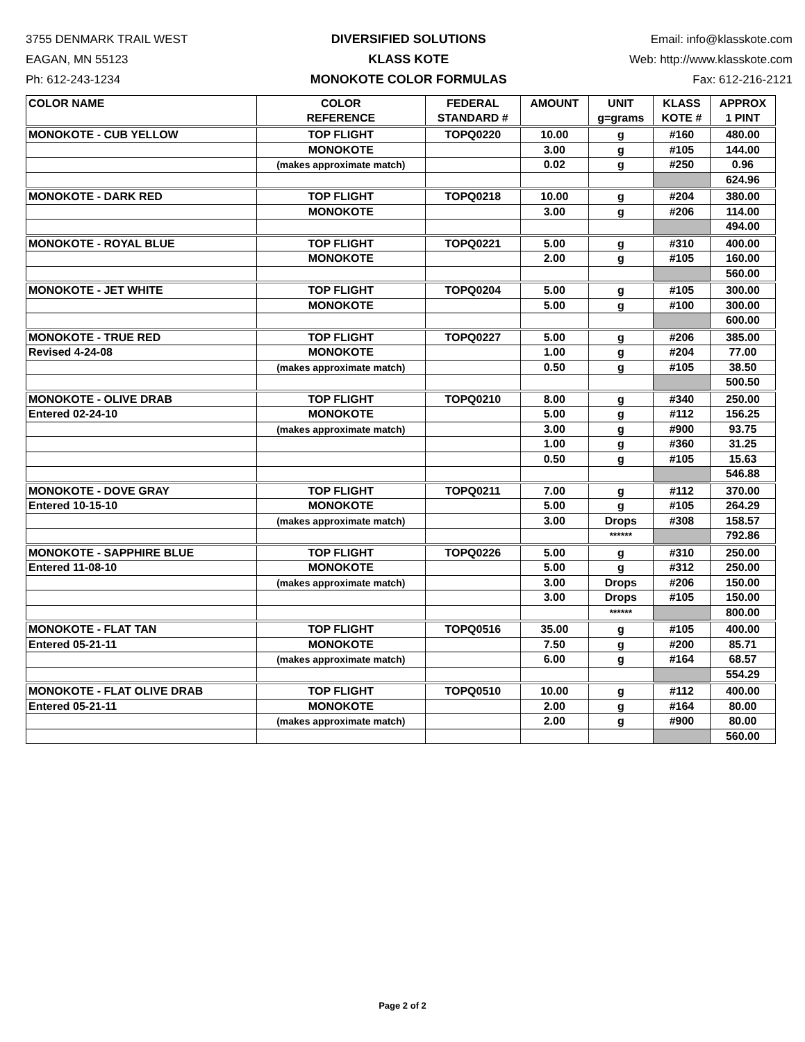3755 DENMARK TRAIL WEST
EAGAN, MN 55123
Ph: 612-243-1234
DIVERSIFIED SOLUTIONS
KLASS KOTE
MONOKOTE COLOR FORMULAS
Email: info@klasskote.com
Web: http://www.klasskote.com
Fax: 612-216-2121
| COLOR NAME | COLOR REFERENCE | FEDERAL STANDARD # | AMOUNT | UNIT g=grams | KLASS KOTE # | APPROX 1 PINT |
| --- | --- | --- | --- | --- | --- | --- |
| MONOKOTE - CUB YELLOW | TOP FLIGHT | TOPQ0220 | 10.00 | g | #160 | 480.00 |
| | MONOKOTE | | 3.00 | g | #105 | 144.00 |
| | (makes approximate match) | | 0.02 | g | #250 | 0.96 |
| | | | | | | 624.96 |
| MONOKOTE - DARK RED | TOP FLIGHT | TOPQ0218 | 10.00 | g | #204 | 380.00 |
| | MONOKOTE | | 3.00 | g | #206 | 114.00 |
| | | | | | | 494.00 |
| MONOKOTE - ROYAL BLUE | TOP FLIGHT | TOPQ0221 | 5.00 | g | #310 | 400.00 |
| | MONOKOTE | | 2.00 | g | #105 | 160.00 |
| | | | | | | 560.00 |
| MONOKOTE - JET WHITE | TOP FLIGHT | TOPQ0204 | 5.00 | g | #105 | 300.00 |
| | MONOKOTE | | 5.00 | g | #100 | 300.00 |
| | | | | | | 600.00 |
| MONOKOTE - TRUE RED | TOP FLIGHT | TOPQ0227 | 5.00 | g | #206 | 385.00 |
| Revised 4-24-08 | MONOKOTE | | 1.00 | g | #204 | 77.00 |
| | (makes approximate match) | | 0.50 | g | #105 | 38.50 |
| | | | | | | 500.50 |
| MONOKOTE - OLIVE DRAB | TOP FLIGHT | TOPQ0210 | 8.00 | g | #340 | 250.00 |
| Entered 02-24-10 | MONOKOTE | | 5.00 | g | #112 | 156.25 |
| | (makes approximate match) | | 3.00 | g | #900 | 93.75 |
| | | | 1.00 | g | #360 | 31.25 |
| | | | 0.50 | g | #105 | 15.63 |
| | | | | | | 546.88 |
| MONOKOTE - DOVE GRAY | TOP FLIGHT | TOPQ0211 | 7.00 | g | #112 | 370.00 |
| Entered 10-15-10 | MONOKOTE | | 5.00 | g | #105 | 264.29 |
| | (makes approximate match) | | 3.00 | Drops | #308 | 158.57 |
| | | | | ****** | | 792.86 |
| MONOKOTE - SAPPHIRE BLUE | TOP FLIGHT | TOPQ0226 | 5.00 | g | #310 | 250.00 |
| Entered 11-08-10 | MONOKOTE | | 5.00 | g | #312 | 250.00 |
| | (makes approximate match) | | 3.00 | Drops | #206 | 150.00 |
| | | | 3.00 | Drops | #105 | 150.00 |
| | | | | ****** | | 800.00 |
| MONOKOTE - FLAT TAN | TOP FLIGHT | TOPQ0516 | 35.00 | g | #105 | 400.00 |
| Entered 05-21-11 | MONOKOTE | | 7.50 | g | #200 | 85.71 |
| | (makes approximate match) | | 6.00 | g | #164 | 68.57 |
| | | | | | | 554.29 |
| MONOKOTE - FLAT OLIVE DRAB | TOP FLIGHT | TOPQ0510 | 10.00 | g | #112 | 400.00 |
| Entered 05-21-11 | MONOKOTE | | 2.00 | g | #164 | 80.00 |
| | (makes approximate match) | | 2.00 | g | #900 | 80.00 |
| | | | | | | 560.00 |
Page 2 of 2